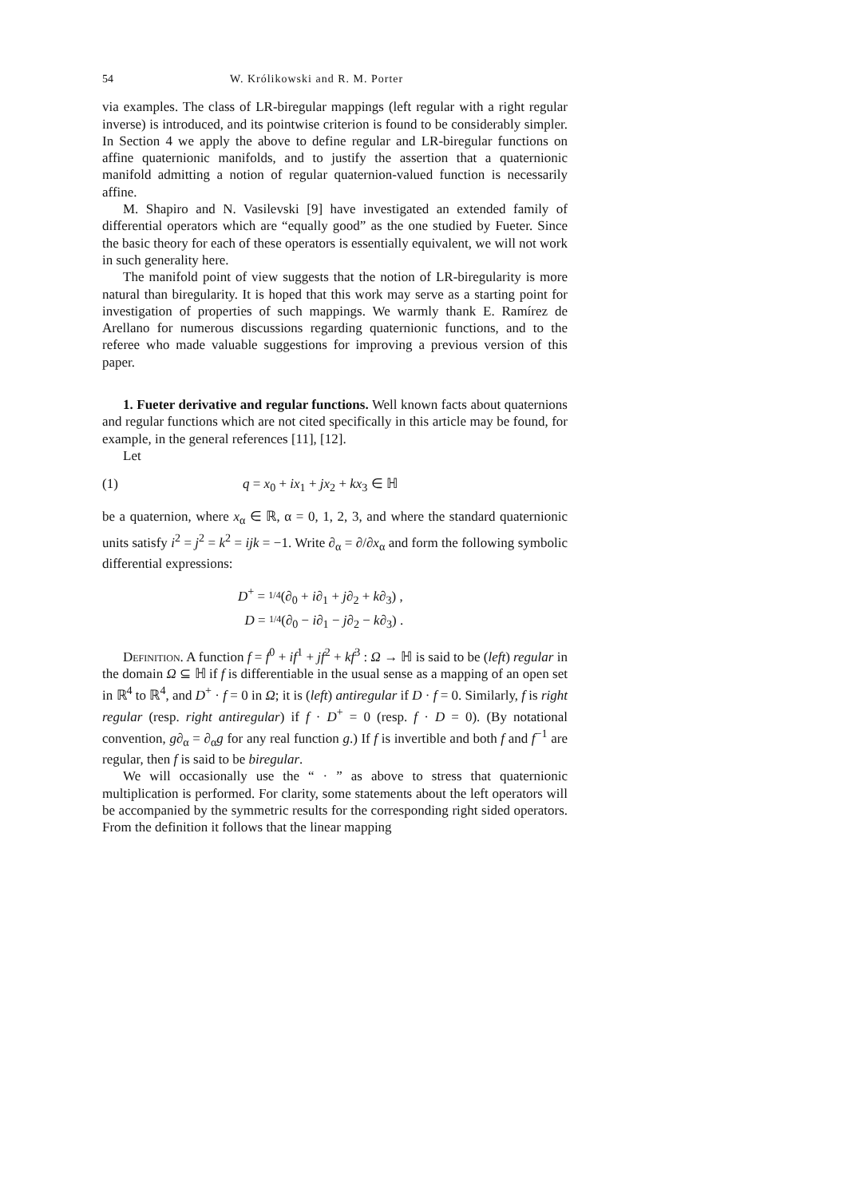54 W. Królikowski and R. M. Porter
via examples. The class of LR-biregular mappings (left regular with a right regular inverse) is introduced, and its pointwise criterion is found to be considerably simpler. In Section 4 we apply the above to define regular and LR-biregular functions on affine quaternionic manifolds, and to justify the assertion that a quaternionic manifold admitting a notion of regular quaternion-valued function is necessarily affine.
M. Shapiro and N. Vasilevski [9] have investigated an extended family of differential operators which are “equally good” as the one studied by Fueter. Since the basic theory for each of these operators is essentially equivalent, we will not work in such generality here.
The manifold point of view suggests that the notion of LR-biregularity is more natural than biregularity. It is hoped that this work may serve as a starting point for investigation of properties of such mappings. We warmly thank E. Ramírez de Arellano for numerous discussions regarding quaternionic functions, and to the referee who made valuable suggestions for improving a previous version of this paper.
1. Fueter derivative and regular functions. Well known facts about quaternions and regular functions which are not cited specifically in this article may be found, for example, in the general references [11], [12].
Let
(1) q = x<sub>0</sub> + ix<sub>1</sub> + jx<sub>2</sub> + kx<sub>3</sub> ∈ ℍ
be a quaternion, where x<sub>α</sub> ∈ ℝ, α = 0, 1, 2, 3, and where the standard quaternionic units satisfy i<sup>2</sup> = j<sup>2</sup> = k<sup>2</sup> = ijk = −1. Write ∂<sub>α</sub> = ∂/∂x<sub>α</sub> and form the following symbolic differential expressions:
D<sup>+</sup> = 1/4(∂<sub>0</sub> + i∂<sub>1</sub> + j∂<sub>2</sub> + k∂<sub>3</sub>) ,
D = 1/4(∂<sub>0</sub> − i∂<sub>1</sub> − j∂<sub>2</sub> − k∂<sub>3</sub>) .
Definition. A function f = f<sup>0</sup> + if<sup>1</sup> + jf<sup>2</sup> + kf<sup>3</sup> : Ω → ℍ is said to be (left) regular in the domain Ω ⊆ ℍ if f is differentiable in the usual sense as a mapping of an open set in ℝ<sup>4</sup> to ℝ<sup>4</sup>, and D<sup>+</sup> · f = 0 in Ω; it is (left) antiregular if D · f = 0. Similarly, f is right regular (resp. right antiregular) if f · D<sup>+</sup> = 0 (resp. f · D = 0). (By notational convention, g∂<sub>α</sub> = ∂<sub>α</sub>g for any real function g.) If f is invertible and both f and f<sup>−1</sup> are regular, then f is said to be biregular.
We will occasionally use the “ · ” as above to stress that quaternionic multiplication is performed. For clarity, some statements about the left operators will be accompanied by the symmetric results for the corresponding right sided operators. From the definition it follows that the linear mapping